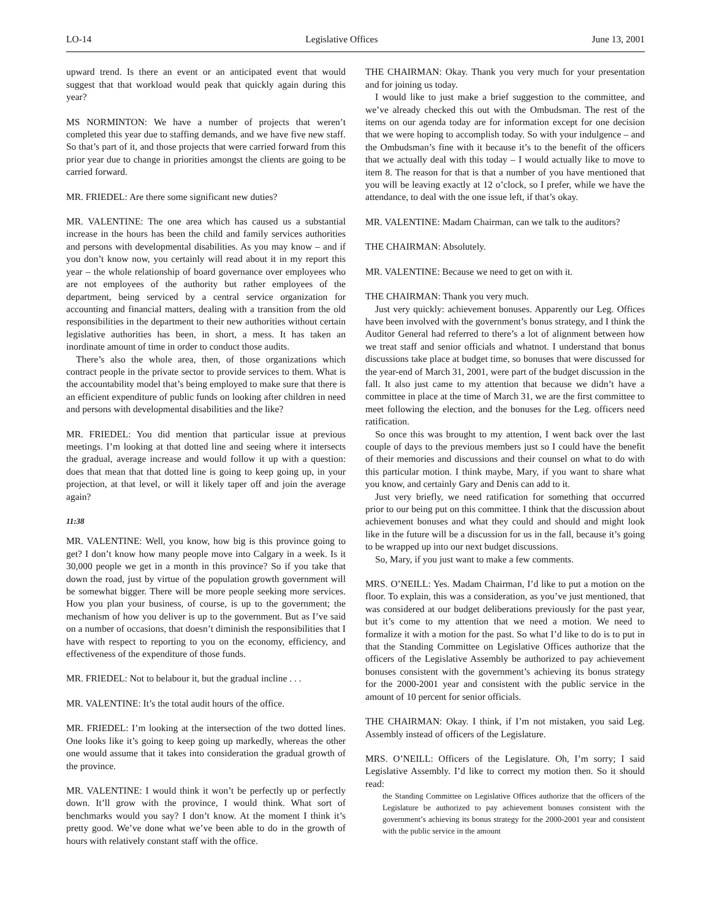LO-14 Legislative Offices June 13, 2001
upward trend. Is there an event or an anticipated event that would suggest that that workload would peak that quickly again during this year?
MS NORMINTON: We have a number of projects that weren’t completed this year due to staffing demands, and we have five new staff. So that’s part of it, and those projects that were carried forward from this prior year due to change in priorities amongst the clients are going to be carried forward.
MR. FRIEDEL: Are there some significant new duties?
MR. VALENTINE: The one area which has caused us a substantial increase in the hours has been the child and family services authorities and persons with developmental disabilities. As you may know – and if you don’t know now, you certainly will read about it in my report this year – the whole relationship of board governance over employees who are not employees of the authority but rather employees of the department, being serviced by a central service organization for accounting and financial matters, dealing with a transition from the old responsibilities in the department to their new authorities without certain legislative authorities has been, in short, a mess. It has taken an inordinate amount of time in order to conduct those audits.
There’s also the whole area, then, of those organizations which contract people in the private sector to provide services to them. What is the accountability model that’s being employed to make sure that there is an efficient expenditure of public funds on looking after children in need and persons with developmental disabilities and the like?
MR. FRIEDEL: You did mention that particular issue at previous meetings. I’m looking at that dotted line and seeing where it intersects the gradual, average increase and would follow it up with a question: does that mean that that dotted line is going to keep going up, in your projection, at that level, or will it likely taper off and join the average again?
11:38
MR. VALENTINE: Well, you know, how big is this province going to get? I don’t know how many people move into Calgary in a week. Is it 30,000 people we get in a month in this province? So if you take that down the road, just by virtue of the population growth government will be somewhat bigger. There will be more people seeking more services. How you plan your business, of course, is up to the government; the mechanism of how you deliver is up to the government. But as I’ve said on a number of occasions, that doesn’t diminish the responsibilities that I have with respect to reporting to you on the economy, efficiency, and effectiveness of the expenditure of those funds.
MR. FRIEDEL: Not to belabour it, but the gradual incline . . .
MR. VALENTINE: It’s the total audit hours of the office.
MR. FRIEDEL: I’m looking at the intersection of the two dotted lines. One looks like it’s going to keep going up markedly, whereas the other one would assume that it takes into consideration the gradual growth of the province.
MR. VALENTINE: I would think it won’t be perfectly up or perfectly down. It’ll grow with the province, I would think. What sort of benchmarks would you say? I don’t know. At the moment I think it’s pretty good. We’ve done what we’ve been able to do in the growth of hours with relatively constant staff with the office.
THE CHAIRMAN: Okay. Thank you very much for your presentation and for joining us today.
I would like to just make a brief suggestion to the committee, and we’ve already checked this out with the Ombudsman. The rest of the items on our agenda today are for information except for one decision that we were hoping to accomplish today. So with your indulgence – and the Ombudsman’s fine with it because it’s to the benefit of the officers that we actually deal with this today – I would actually like to move to item 8. The reason for that is that a number of you have mentioned that you will be leaving exactly at 12 o’clock, so I prefer, while we have the attendance, to deal with the one issue left, if that’s okay.
MR. VALENTINE: Madam Chairman, can we talk to the auditors?
THE CHAIRMAN: Absolutely.
MR. VALENTINE: Because we need to get on with it.
THE CHAIRMAN: Thank you very much.
Just very quickly: achievement bonuses. Apparently our Leg. Offices have been involved with the government’s bonus strategy, and I think the Auditor General had referred to there’s a lot of alignment between how we treat staff and senior officials and whatnot. I understand that bonus discussions take place at budget time, so bonuses that were discussed for the year-end of March 31, 2001, were part of the budget discussion in the fall. It also just came to my attention that because we didn’t have a committee in place at the time of March 31, we are the first committee to meet following the election, and the bonuses for the Leg. officers need ratification.
So once this was brought to my attention, I went back over the last couple of days to the previous members just so I could have the benefit of their memories and discussions and their counsel on what to do with this particular motion. I think maybe, Mary, if you want to share what you know, and certainly Gary and Denis can add to it.
Just very briefly, we need ratification for something that occurred prior to our being put on this committee. I think that the discussion about achievement bonuses and what they could and should and might look like in the future will be a discussion for us in the fall, because it’s going to be wrapped up into our next budget discussions.
So, Mary, if you just want to make a few comments.
MRS. O’NEILL: Yes. Madam Chairman, I’d like to put a motion on the floor. To explain, this was a consideration, as you’ve just mentioned, that was considered at our budget deliberations previously for the past year, but it’s come to my attention that we need a motion. We need to formalize it with a motion for the past. So what I’d like to do is to put in that the Standing Committee on Legislative Offices authorize that the officers of the Legislative Assembly be authorized to pay achievement bonuses consistent with the government’s achieving its bonus strategy for the 2000-2001 year and consistent with the public service in the amount of 10 percent for senior officials.
THE CHAIRMAN: Okay. I think, if I’m not mistaken, you said Leg. Assembly instead of officers of the Legislature.
MRS. O’NEILL: Officers of the Legislature. Oh, I’m sorry; I said Legislative Assembly. I’d like to correct my motion then. So it should read:
the Standing Committee on Legislative Offices authorize that the officers of the Legislature be authorized to pay achievement bonuses consistent with the government’s achieving its bonus strategy for the 2000-2001 year and consistent with the public service in the amount